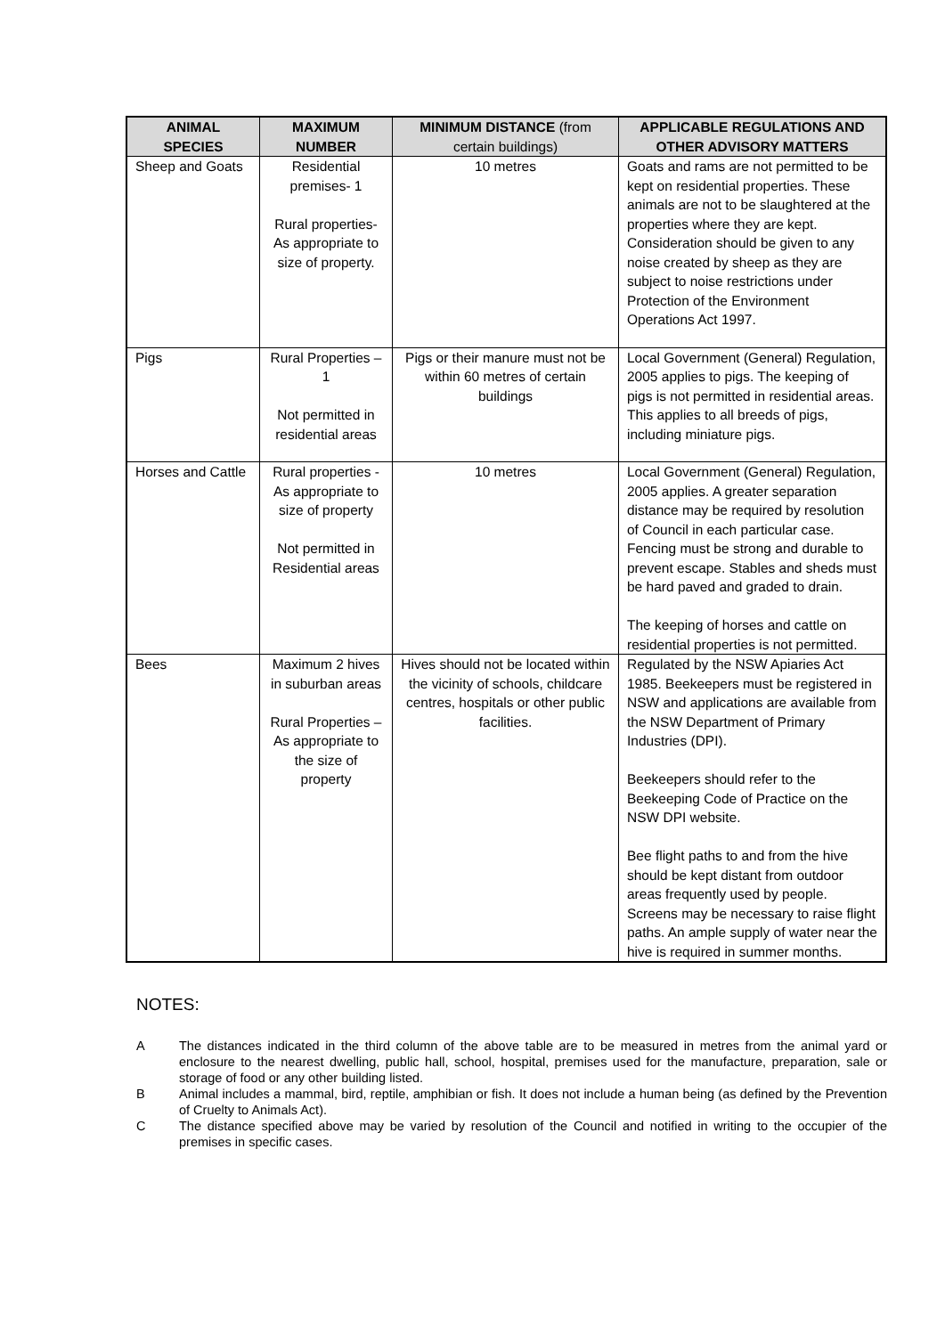| ANIMAL SPECIES | MAXIMUM NUMBER | MINIMUM DISTANCE (from certain buildings) | APPLICABLE REGULATIONS AND OTHER ADVISORY MATTERS |
| --- | --- | --- | --- |
| Sheep and Goats | Residential premises- 1 Rural properties- As appropriate to size of property. | 10 metres | Goats and rams are not permitted to be kept on residential properties. These animals are not to be slaughtered at the properties where they are kept. Consideration should be given to any noise created by sheep as they are subject to noise restrictions under Protection of the Environment Operations Act 1997. |
| Pigs | Rural Properties – 1 Not permitted in residential areas | Pigs or their manure must not be within 60 metres of certain buildings | Local Government (General) Regulation, 2005 applies to pigs. The keeping of pigs is not permitted in residential areas. This applies to all breeds of pigs, including miniature pigs. |
| Horses and Cattle | Rural properties - As appropriate to size of property Not permitted in Residential areas | 10 metres | Local Government (General) Regulation, 2005 applies. A greater separation distance may be required by resolution of Council in each particular case. Fencing must be strong and durable to prevent escape. Stables and sheds must be hard paved and graded to drain. The keeping of horses and cattle on residential properties is not permitted. |
| Bees | Maximum 2 hives in suburban areas Rural Properties – As appropriate to the size of property | Hives should not be located within the vicinity of schools, childcare centres, hospitals or other public facilities. | Regulated by the NSW Apiaries Act 1985. Beekeepers must be registered in NSW and applications are available from the NSW Department of Primary Industries (DPI). Beekeepers should refer to the Beekeeping Code of Practice on the NSW DPI website. Bee flight paths to and from the hive should be kept distant from outdoor areas frequently used by people. Screens may be necessary to raise flight paths. An ample supply of water near the hive is required in summer months. |
NOTES:
A The distances indicated in the third column of the above table are to be measured in metres from the animal yard or enclosure to the nearest dwelling, public hall, school, hospital, premises used for the manufacture, preparation, sale or storage of food or any other building listed.
B Animal includes a mammal, bird, reptile, amphibian or fish. It does not include a human being (as defined by the Prevention of Cruelty to Animals Act).
C The distance specified above may be varied by resolution of the Council and notified in writing to the occupier of the premises in specific cases.